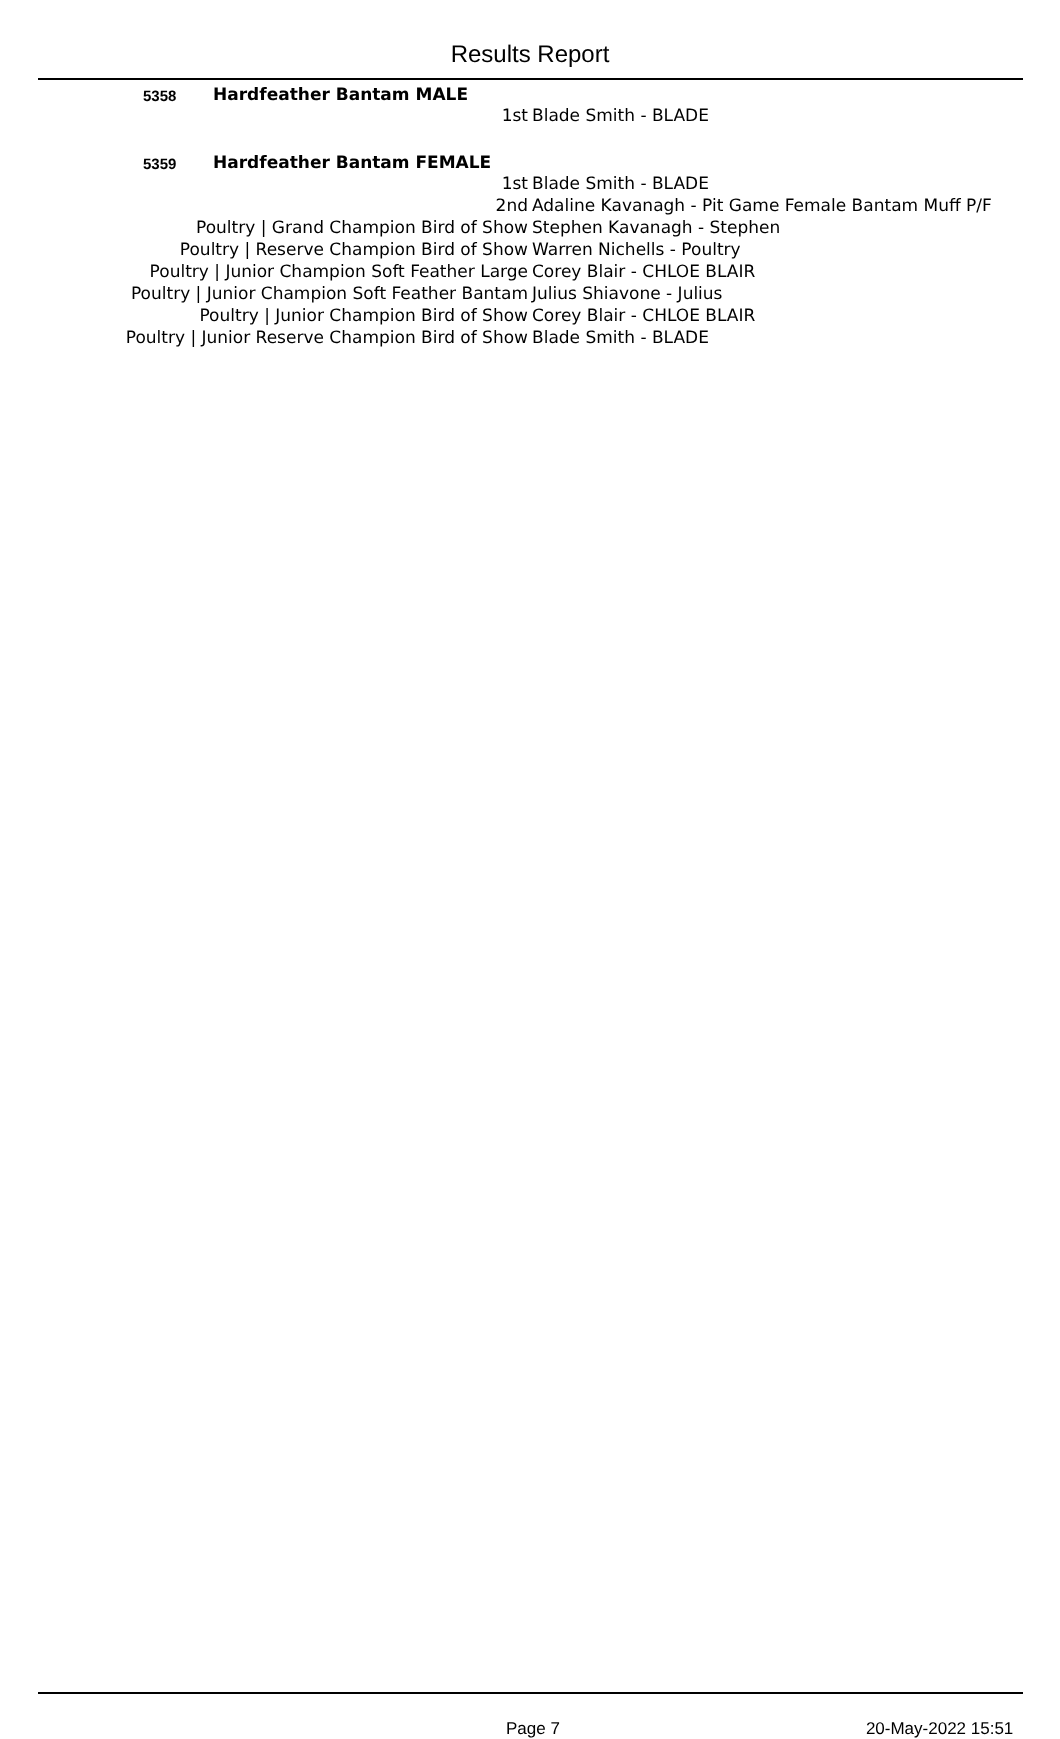Results Report
5358 Hardfeather Bantam MALE
| 1st | Blade Smith - BLADE |
5359 Hardfeather Bantam FEMALE
| 1st | Blade Smith - BLADE |
| 2nd | Adaline Kavanagh - Pit Game Female Bantam Muff P/F |
| Poultry / Grand Champion Bird of Show | Stephen Kavanagh - Stephen |
| Poultry / Reserve Champion Bird of Show | Warren Nichells - Poultry |
| Poultry / Junior Champion Soft Feather Large | Corey Blair - CHLOE BLAIR |
| Poultry / Junior Champion Soft Feather Bantam | Julius Shiavone - Julius |
| Poultry / Junior Champion Bird of Show | Corey Blair - CHLOE BLAIR |
| Poultry / Junior Reserve Champion Bird of Show | Blade Smith - BLADE |
Page 7 20-May-2022 15:51